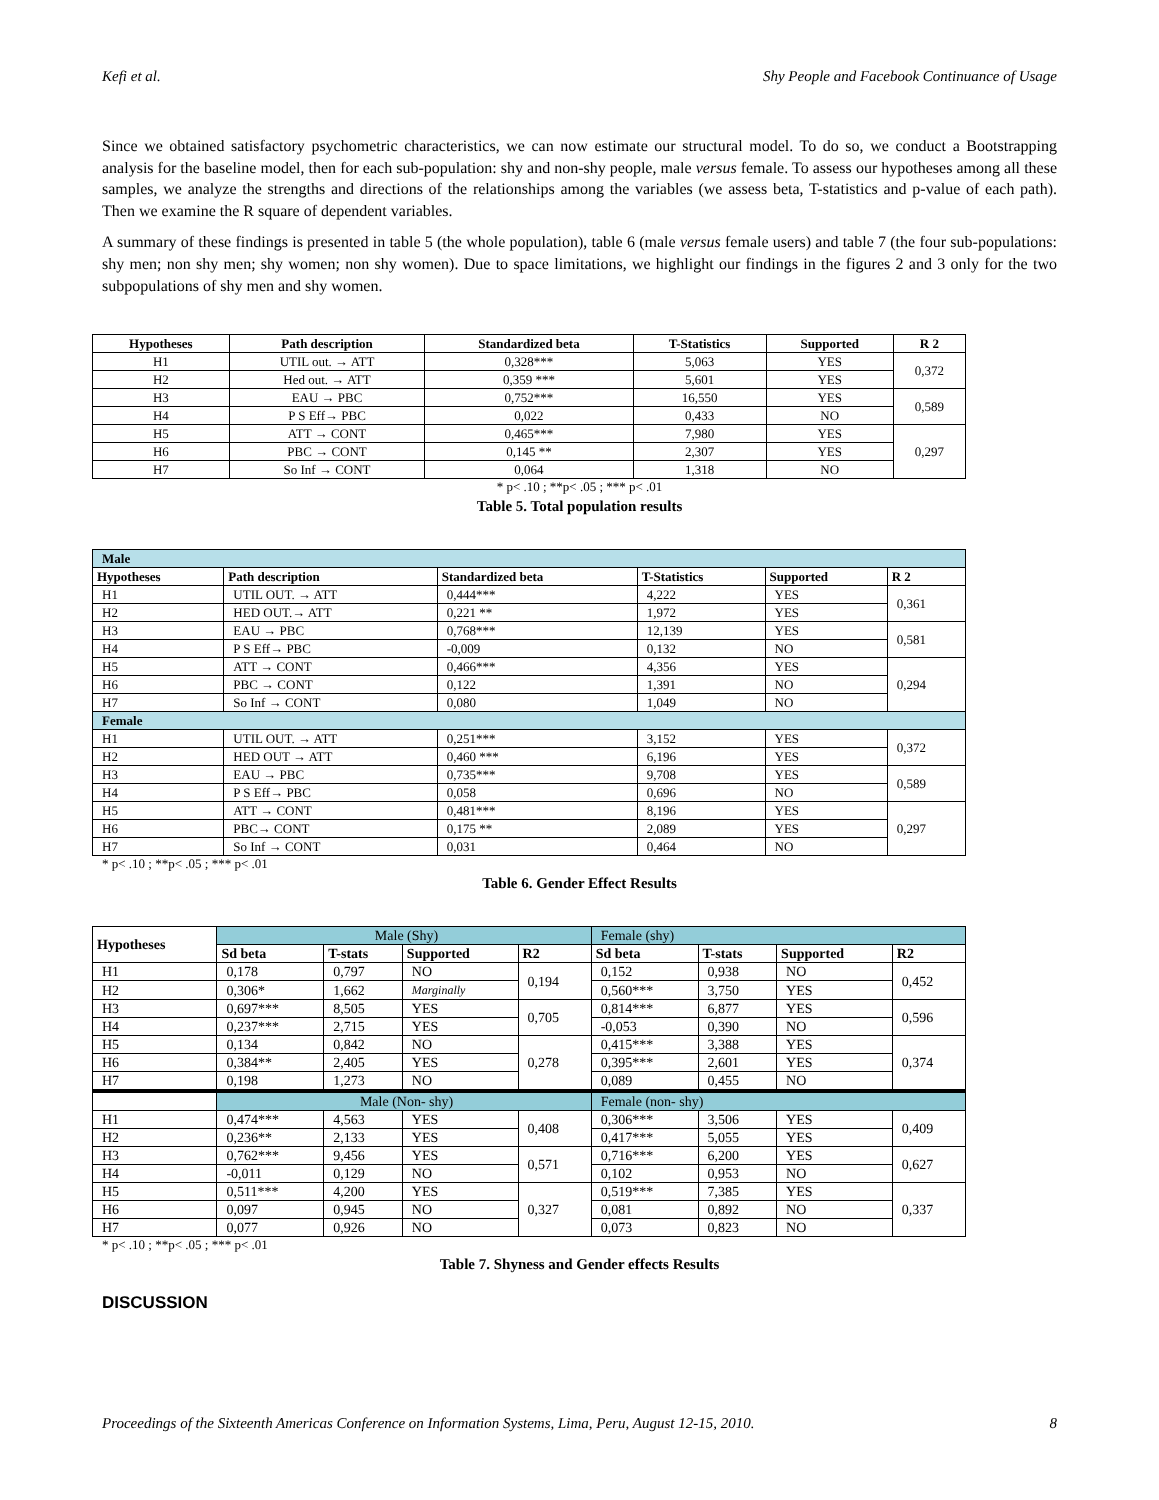Kefi et al. Shy People and Facebook Continuance of Usage
Since we obtained satisfactory psychometric characteristics, we can now estimate our structural model. To do so, we conduct a Bootstrapping analysis for the baseline model, then for each sub-population: shy and non-shy people, male versus female. To assess our hypotheses among all these samples, we analyze the strengths and directions of the relationships among the variables (we assess beta, T-statistics and p-value of each path). Then we examine the R square of dependent variables.
A summary of these findings is presented in table 5 (the whole population), table 6 (male versus female users) and table 7 (the four sub-populations: shy men; non shy men; shy women; non shy women). Due to space limitations, we highlight our findings in the figures 2 and 3 only for the two subpopulations of shy men and shy women.
| Hypotheses | Path description | Standardized beta | T-Statistics | Supported | R 2 |
| --- | --- | --- | --- | --- | --- |
| H1 | UTIL out. → ATT | 0,328*** | 5,063 | YES | 0,372 |
| H2 | Hed out. → ATT | 0,359 *** | 5,601 | YES | |
| H3 | EAU → PBC | 0,752*** | 16,550 | YES | 0,589 |
| H4 | P S Eff→ PBC | 0,022 | 0,433 | NO | |
| H5 | ATT → CONT | 0,465*** | 7,980 | YES | 0,297 |
| H6 | PBC → CONT | 0,145 ** | 2,307 | YES | |
| H7 | So Inf → CONT | 0,064 | 1,318 | NO | |
* p< .10 ; **p< .05 ; *** p< .01
Table 5. Total population results
| Male | | | | | |
| Hypotheses | Path description | Standardized beta | T-Statistics | Supported | R 2 |
| H1 | UTIL OUT. → ATT | 0,444*** | 4,222 | YES | 0,361 |
| H2 | HED OUT.→ ATT | 0,221 ** | 1,972 | YES | |
| H3 | EAU → PBC | 0,768*** | 12,139 | YES | 0,581 |
| H4 | P S Eff→ PBC | -0,009 | 0,132 | NO | |
| H5 | ATT → CONT | 0,466*** | 4,356 | YES | 0,294 |
| H6 | PBC → CONT | 0,122 | 1,391 | NO | |
| H7 | So Inf → CONT | 0,080 | 1,049 | NO | |
| Female | | | | | |
| H1 | UTIL OUT. → ATT | 0,251*** | 3,152 | YES | 0,372 |
| H2 | HED OUT → ATT | 0,460 *** | 6,196 | YES | |
| H3 | EAU → PBC | 0,735*** | 9,708 | YES | 0,589 |
| H4 | P S Eff→ PBC | 0,058 | 0,696 | NO | |
| H5 | ATT → CONT | 0,481*** | 8,196 | YES | 0,297 |
| H6 | PBC→ CONT | 0,175 ** | 2,089 | YES | |
| H7 | So Inf → CONT | 0,031 | 0,464 | NO | |
* p< .10 ; **p< .05 ; *** p< .01
Table 6. Gender Effect Results
| Hypotheses | Male (Shy) | | | | Female (shy) | | | |
| | Sd beta | T-stats | Supported | R2 | Sd beta | T-stats | Supported | R2 |
| H1 | 0,178 | 0,797 | NO | 0,194 | 0,152 | 0,938 | NO | 0,452 |
| H2 | 0,306* | 1,662 | Marginally | | 0,560*** | 3,750 | YES | |
| H3 | 0,697*** | 8,505 | YES | 0,705 | 0,814*** | 6,877 | YES | 0,596 |
| H4 | 0,237*** | 2,715 | YES | | -0,053 | 0,390 | NO | |
| H5 | 0,134 | 0,842 | NO | 0,278 | 0,415*** | 3,388 | YES | 0,374 |
| H6 | 0,384** | 2,405 | YES | | 0,395*** | 2,601 | YES | |
| H7 | 0,198 | 1,273 | NO | | 0,089 | 0,455 | NO | |
| | Male (Non- shy) | | | | Female (non- shy) | | | |
| H1 | 0,474*** | 4,563 | YES | 0,408 | 0,306*** | 3,506 | YES | 0,409 |
| H2 | 0,236** | 2,133 | YES | | 0,417*** | 5,055 | YES | |
| H3 | 0,762*** | 9,456 | YES | 0,571 | 0,716*** | 6,200 | YES | 0,627 |
| H4 | -0,011 | 0,129 | NO | | 0,102 | 0,953 | NO | |
| H5 | 0,511*** | 4,200 | YES | 0,327 | 0,519*** | 7,385 | YES | 0,337 |
| H6 | 0,097 | 0,945 | NO | | 0,081 | 0,892 | NO | |
| H7 | 0,077 | 0,926 | NO | | 0,073 | 0,823 | NO | |
* p< .10 ; **p< .05 ; *** p< .01
Table 7. Shyness and Gender effects Results
DISCUSSION
Proceedings of the Sixteenth Americas Conference on Information Systems, Lima, Peru, August 12-15, 2010. 8